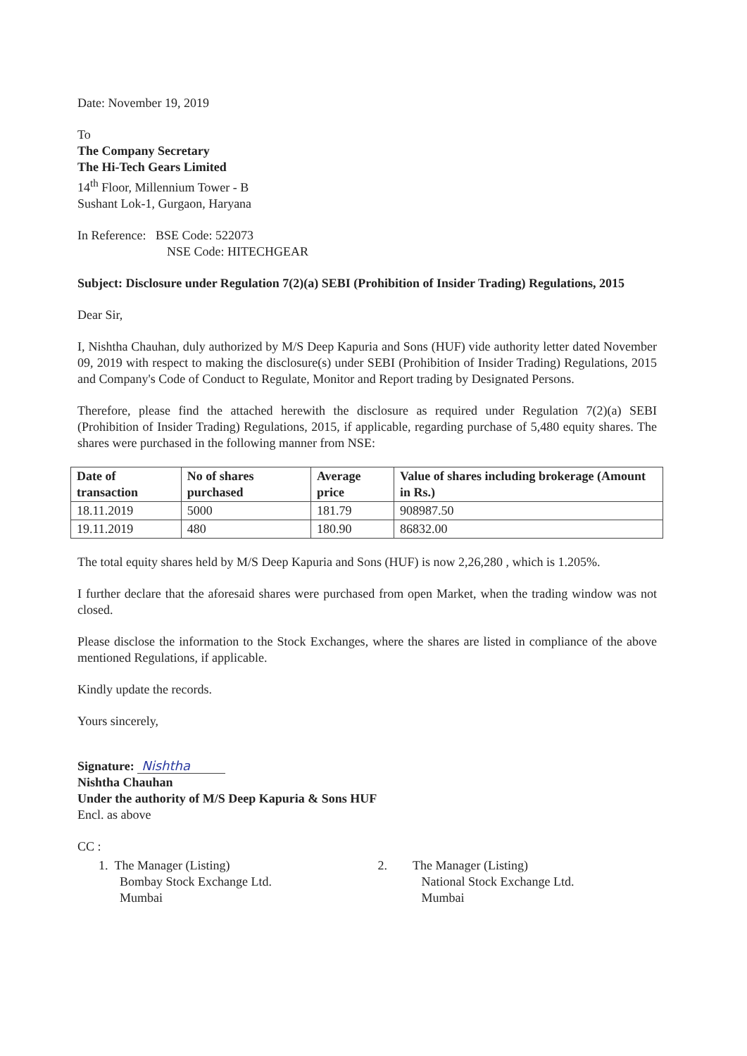Date: November 19, 2019
To
The Company Secretary
The Hi-Tech Gears Limited
14<sup>th</sup> Floor, Millennium Tower - B
Sushant Lok-1, Gurgaon, Haryana
In Reference: BSE Code: 522073
NSE Code: HITECHGEAR
Subject: Disclosure under Regulation 7(2)(a) SEBI (Prohibition of Insider Trading) Regulations, 2015
Dear Sir,
I, Nishtha Chauhan, duly authorized by M/S Deep Kapuria and Sons (HUF) vide authority letter dated November 09, 2019 with respect to making the disclosure(s) under SEBI (Prohibition of Insider Trading) Regulations, 2015 and Company's Code of Conduct to Regulate, Monitor and Report trading by Designated Persons.
Therefore, please find the attached herewith the disclosure as required under Regulation 7(2)(a) SEBI (Prohibition of Insider Trading) Regulations, 2015, if applicable, regarding purchase of 5,480 equity shares. The shares were purchased in the following manner from NSE:
| Date of transaction | No of shares purchased | Average price | Value of shares including brokerage (Amount in Rs.) |
| --- | --- | --- | --- |
| 18.11.2019 | 5000 | 181.79 | 908987.50 |
| 19.11.2019 | 480 | 180.90 | 86832.00 |
The total equity shares held by M/S Deep Kapuria and Sons (HUF) is now 2,26,280 , which is 1.205%.
I further declare that the aforesaid shares were purchased from open Market, when the trading window was not closed.
Please disclose the information to the Stock Exchanges, where the shares are listed in compliance of the above mentioned Regulations, if applicable.
Kindly update the records.
Yours sincerely,
Signature: Nishtha
Nishtha Chauhan
Under the authority of M/S Deep Kapuria & Sons HUF
Encl. as above
CC :
1. The Manager (Listing)
Bombay Stock Exchange Ltd.
Mumbai
2. The Manager (Listing)
National Stock Exchange Ltd.
Mumbai